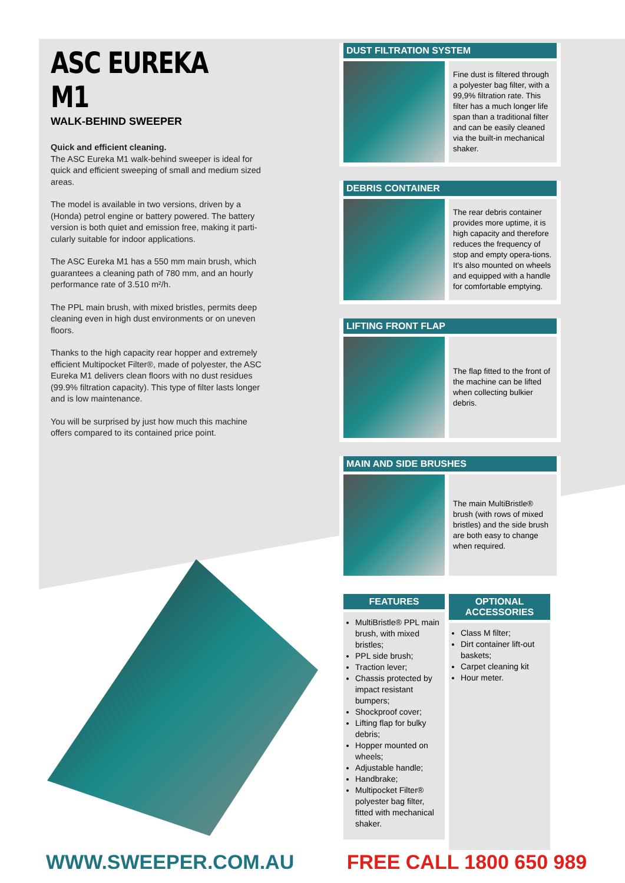ASC EUREKA M1
WALK-BEHIND SWEEPER
Quick and efficient cleaning.
The ASC Eureka M1 walk-behind sweeper is ideal for quick and efficient sweeping of small and medium sized areas.
The model is available in two versions, driven by a (Honda) petrol engine or battery powered. The battery version is both quiet and emission free, making it parti-cularly suitable for indoor applications.
The ASC Eureka M1 has a 550 mm main brush, which guarantees a cleaning path of 780 mm, and an hourly performance rate of 3.510 m²/h.
The PPL main brush, with mixed bristles, permits deep cleaning even in high dust environments or on uneven floors.
Thanks to the high capacity rear hopper and extremely efficient Multipocket Filter®, made of polyester, the ASC Eureka M1 delivers clean floors with no dust residues (99.9% filtration capacity). This type of filter lasts longer and is low maintenance.
You will be surprised by just how much this machine offers compared to its contained price point.
DUST FILTRATION SYSTEM
Fine dust is filtered through a polyester bag filter, with a 99,9% filtration rate. This filter has a much longer life span than a traditional filter and can be easily cleaned via the built-in mechanical shaker.
DEBRIS CONTAINER
The rear debris container provides more uptime, it is high capacity and therefore reduces the frequency of stop and empty opera-tions. It's also mounted on wheels and equipped with a handle for comfortable emptying.
LIFTING FRONT FLAP
The flap fitted to the front of the machine can be lifted when collecting bulkier debris.
MAIN AND SIDE BRUSHES
The main MultiBristle® brush (with rows of mixed bristles) and the side brush are both easy to change when required.
FEATURES
MultiBristle® PPL main brush, with mixed bristles;
PPL side brush;
Traction lever;
Chassis protected by impact resistant bumpers;
Shockproof cover;
Lifting flap for bulky debris;
Hopper mounted on wheels;
Adjustable handle;
Handbrake;
Multipocket Filter® polyester bag filter, fitted with mechanical shaker.
OPTIONAL ACCESSORIES
Class M filter;
Dirt container lift-out baskets;
Carpet cleaning kit
Hour meter.
WWW.SWEEPER.COM.AU FREE CALL 1800 650 989